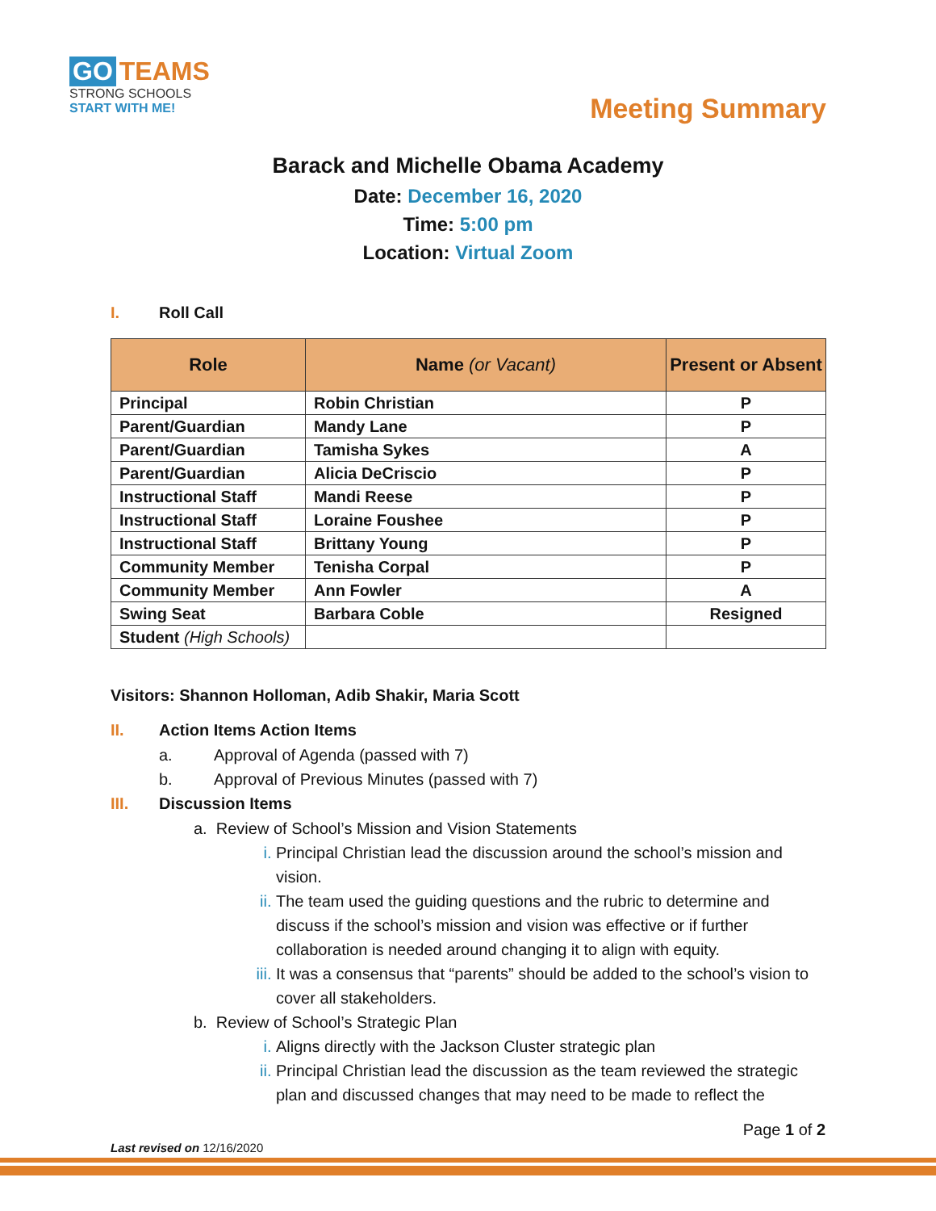GO TEAMS
STRONG SCHOOLS
START WITH ME!
Meeting Summary
Barack and Michelle Obama Academy
Date: December 16, 2020
Time: 5:00 pm
Location: Virtual Zoom
I. Roll Call
| Role | Name (or Vacant) | Present or Absent |
| --- | --- | --- |
| Principal | Robin Christian | P |
| Parent/Guardian | Mandy Lane | P |
| Parent/Guardian | Tamisha Sykes | A |
| Parent/Guardian | Alicia DeCriscio | P |
| Instructional Staff | Mandi Reese | P |
| Instructional Staff | Loraine Foushee | P |
| Instructional Staff | Brittany Young | P |
| Community Member | Tenisha Corpal | P |
| Community Member | Ann Fowler | A |
| Swing Seat | Barbara Coble | Resigned |
| Student (High Schools) | | |
Visitors: Shannon Holloman, Adib Shakir, Maria Scott
II. Action Items Action Items
a. Approval of Agenda (passed with 7)
b. Approval of Previous Minutes (passed with 7)
III. Discussion Items
a. Review of School’s Mission and Vision Statements
i. Principal Christian lead the discussion around the school’s mission and vision.
ii. The team used the guiding questions and the rubric to determine and discuss if the school’s mission and vision was effective or if further collaboration is needed around changing it to align with equity.
iii.
It was a consensus that “parents” should be added to the school’s vision to cover all stakeholders.
b. Review of School’s Strategic Plan
i. Aligns directly with the Jackson Cluster strategic plan
ii. Principal Christian lead the discussion as the team reviewed the strategic plan and discussed changes that may need to be made to reflect the
Page 1 of 2
Last revised on 12/16/2020